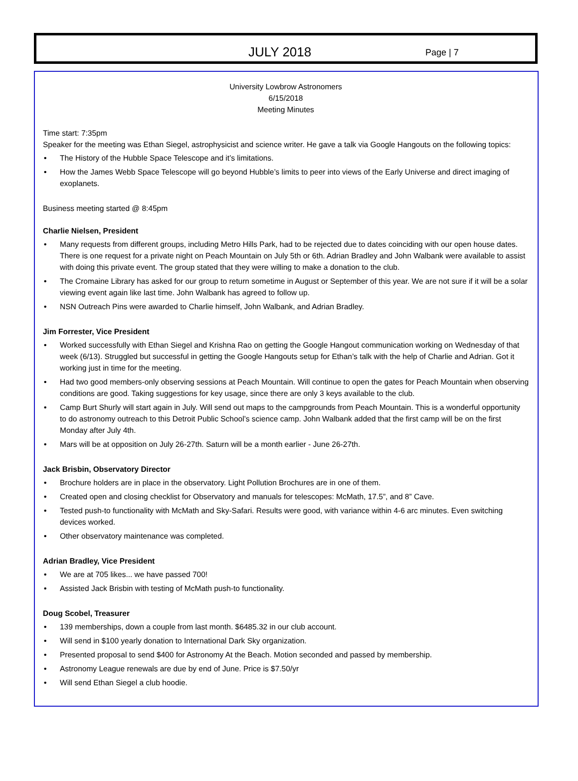JULY 2018 Page | 7
University Lowbrow Astronomers
6/15/2018
Meeting Minutes
Time start: 7:35pm
Speaker for the meeting was Ethan Siegel, astrophysicist and science writer. He gave a talk via Google Hangouts on the following topics:
• The History of the Hubble Space Telescope and it’s limitations.
• How the James Webb Space Telescope will go beyond Hubble’s limits to peer into views of the Early Universe and direct imaging of exoplanets.
Business meeting started @ 8:45pm
Charlie Nielsen, President
• Many requests from different groups, including Metro Hills Park, had to be rejected due to dates coinciding with our open house dates. There is one request for a private night on Peach Mountain on July 5th or 6th. Adrian Bradley and John Walbank were available to assist with doing this private event. The group stated that they were willing to make a donation to the club.
• The Cromaine Library has asked for our group to return sometime in August or September of this year. We are not sure if it will be a solar viewing event again like last time. John Walbank has agreed to follow up.
• NSN Outreach Pins were awarded to Charlie himself, John Walbank, and Adrian Bradley.
Jim Forrester, Vice President
• Worked successfully with Ethan Siegel and Krishna Rao on getting the Google Hangout communication working on Wednesday of that week (6/13). Struggled but successful in getting the Google Hangouts setup for Ethan’s talk with the help of Charlie and Adrian. Got it working just in time for the meeting.
• Had two good members-only observing sessions at Peach Mountain. Will continue to open the gates for Peach Mountain when observing conditions are good. Taking suggestions for key usage, since there are only 3 keys available to the club.
• Camp Burt Shurly will start again in July. Will send out maps to the campgrounds from Peach Mountain. This is a wonderful opportunity to do astronomy outreach to this Detroit Public School’s science camp. John Walbank added that the first camp will be on the first Monday after July 4th.
• Mars will be at opposition on July 26-27th. Saturn will be a month earlier - June 26-27th.
Jack Brisbin, Observatory Director
• Brochure holders are in place in the observatory. Light Pollution Brochures are in one of them.
• Created open and closing checklist for Observatory and manuals for telescopes: McMath, 17.5”, and 8” Cave.
• Tested push-to functionality with McMath and Sky-Safari. Results were good, with variance within 4-6 arc minutes. Even switching devices worked.
• Other observatory maintenance was completed.
Adrian Bradley, Vice President
• We are at 705 likes... we have passed 700!
• Assisted Jack Brisbin with testing of McMath push-to functionality.
Doug Scobel, Treasurer
• 139 memberships, down a couple from last month. $6485.32 in our club account.
• Will send in $100 yearly donation to International Dark Sky organization.
• Presented proposal to send $400 for Astronomy At the Beach. Motion seconded and passed by membership.
• Astronomy League renewals are due by end of June. Price is $7.50/yr
• Will send Ethan Siegel a club hoodie.